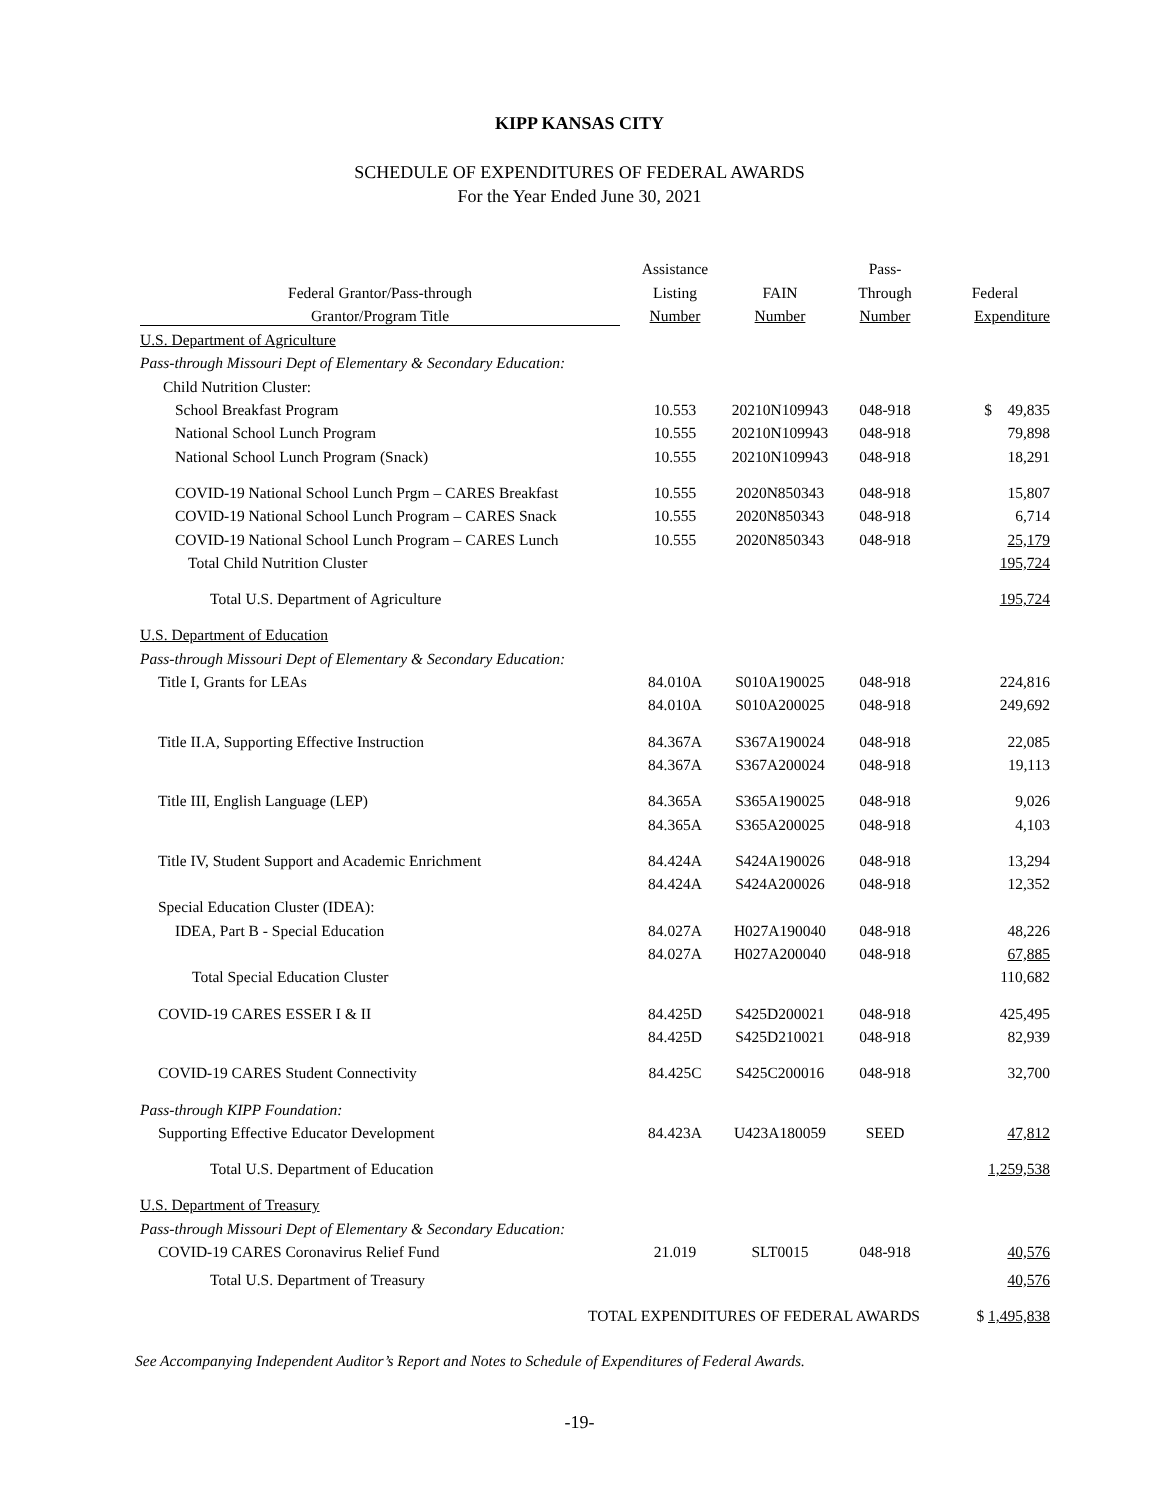KIPP KANSAS CITY
SCHEDULE OF EXPENDITURES OF FEDERAL AWARDS
For the Year Ended June 30, 2021
| | Assistance | | Pass- | |
| --- | --- | --- | --- | --- |
| Federal Grantor/Pass-through | Listing | FAIN | Through | Federal |
| Grantor/Program Title | Number | Number | Number | Expenditure |
| U.S. Department of Agriculture | | | | |
| Pass-through Missouri Dept of Elementary & Secondary Education: | | | | |
| Child Nutrition Cluster: | | | | |
| School Breakfast Program | 10.553 | 20210N109943 | 048-918 | $ 49,835 |
| National School Lunch Program | 10.555 | 20210N109943 | 048-918 | 79,898 |
| National School Lunch Program (Snack) | 10.555 | 20210N109943 | 048-918 | 18,291 |
| COVID-19 National School Lunch Prgm – CARES Breakfast | 10.555 | 2020N850343 | 048-918 | 15,807 |
| COVID-19 National School Lunch Program – CARES Snack | 10.555 | 2020N850343 | 048-918 | 6,714 |
| COVID-19 National School Lunch Program – CARES Lunch | 10.555 | 2020N850343 | 048-918 | 25,179 |
| Total Child Nutrition Cluster | | | | 195,724 |
| Total U.S. Department of Agriculture | | | | 195,724 |
| U.S. Department of Education | | | | |
| Pass-through Missouri Dept of Elementary & Secondary Education: | | | | |
| Title I, Grants for LEAs | 84.010A | S010A190025 | 048-918 | 224,816 |
| | 84.010A | S010A200025 | 048-918 | 249,692 |
| Title II.A, Supporting Effective Instruction | 84.367A | S367A190024 | 048-918 | 22,085 |
| | 84.367A | S367A200024 | 048-918 | 19,113 |
| Title III, English Language (LEP) | 84.365A | S365A190025 | 048-918 | 9,026 |
| | 84.365A | S365A200025 | 048-918 | 4,103 |
| Title IV, Student Support and Academic Enrichment | 84.424A | S424A190026 | 048-918 | 13,294 |
| | 84.424A | S424A200026 | 048-918 | 12,352 |
| Special Education Cluster (IDEA): | | | | |
| IDEA, Part B - Special Education | 84.027A | H027A190040 | 048-918 | 48,226 |
| | 84.027A | H027A200040 | 048-918 | 67,885 |
| Total Special Education Cluster | | | | 110,682 |
| COVID-19 CARES ESSER I & II | 84.425D | S425D200021 | 048-918 | 425,495 |
| | 84.425D | S425D210021 | 048-918 | 82,939 |
| COVID-19 CARES Student Connectivity | 84.425C | S425C200016 | 048-918 | 32,700 |
| Pass-through KIPP Foundation: | | | | |
| Supporting Effective Educator Development | 84.423A | U423A180059 | SEED | 47,812 |
| Total U.S. Department of Education | | | | 1,259,538 |
| U.S. Department of Treasury | | | | |
| Pass-through Missouri Dept of Elementary & Secondary Education: | | | | |
| COVID-19 CARES Coronavirus Relief Fund | 21.019 | SLT0015 | 048-918 | 40,576 |
| Total U.S. Department of Treasury | | | | 40,576 |
| TOTAL EXPENDITURES OF FEDERAL AWARDS | | | | $ 1,495,838 |
See Accompanying Independent Auditor’s Report and Notes to Schedule of Expenditures of Federal Awards.
-19-